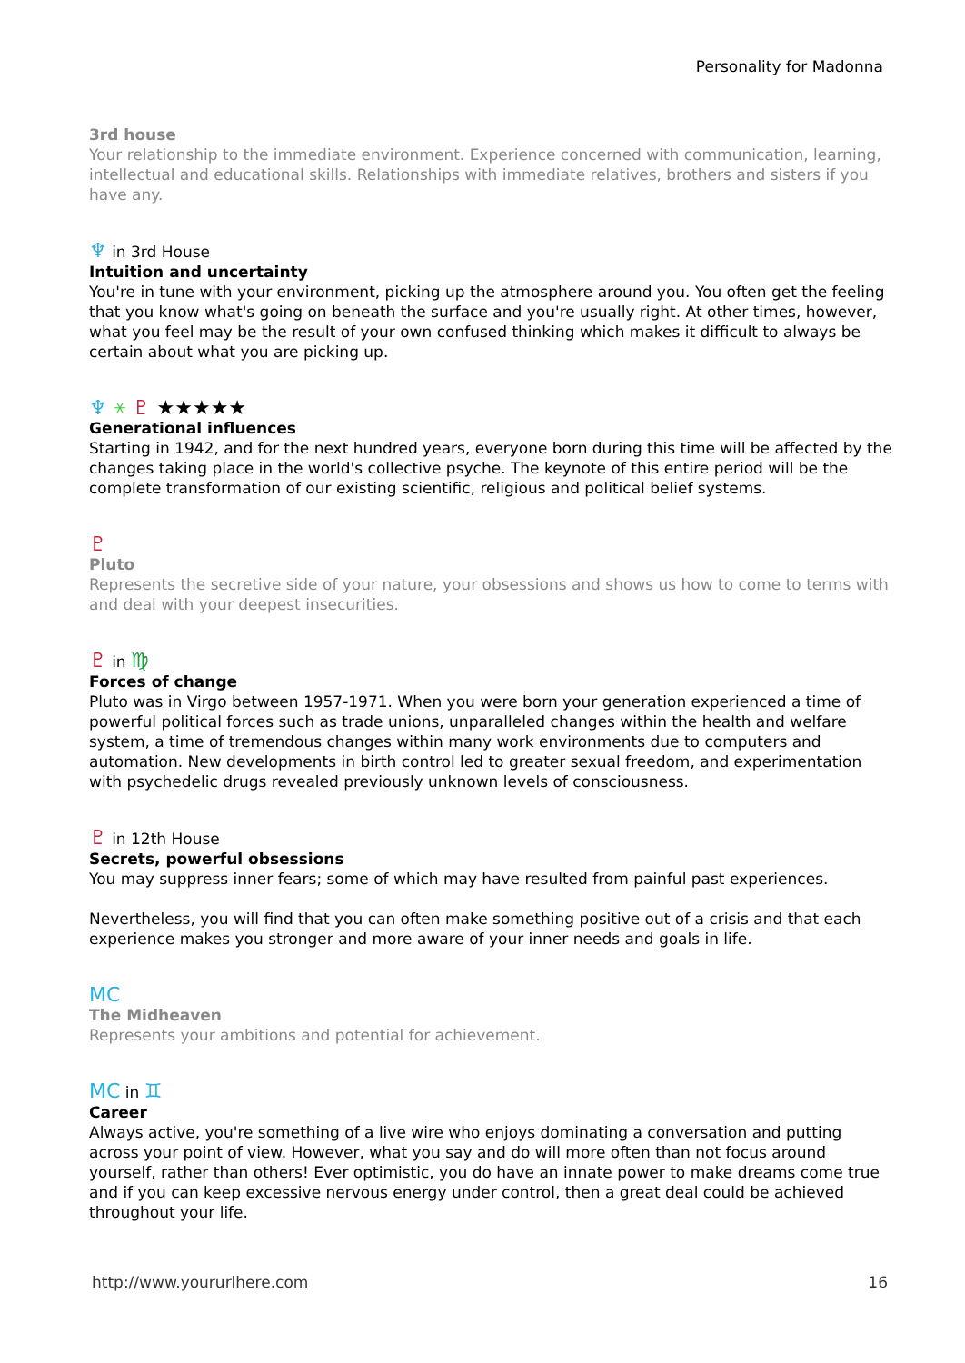Personality for Madonna
3rd house
Your relationship to the immediate environment. Experience concerned with communication, learning, intellectual and educational skills. Relationships with immediate relatives, brothers and sisters if you have any.
♆ in 3rd House
Intuition and uncertainty
You're in tune with your environment, picking up the atmosphere around you. You often get the feeling that you know what's going on beneath the surface and you're usually right. At other times, however, what you feel may be the result of your own confused thinking which makes it difficult to always be certain about what you are picking up.
♆ ⚹ ♇ ★★★★★
Generational influences
Starting in 1942, and for the next hundred years, everyone born during this time will be affected by the changes taking place in the world's collective psyche. The keynote of this entire period will be the complete transformation of our existing scientific, religious and political belief systems.
♇
Pluto
Represents the secretive side of your nature, your obsessions and shows us how to come to terms with and deal with your deepest insecurities.
♇ in ♍
Forces of change
Pluto was in Virgo between 1957-1971. When you were born your generation experienced a time of powerful political forces such as trade unions, unparalleled changes within the health and welfare system, a time of tremendous changes within many work environments due to computers and automation. New developments in birth control led to greater sexual freedom, and experimentation with psychedelic drugs revealed previously unknown levels of consciousness.
♇ in 12th House
Secrets, powerful obsessions
You may suppress inner fears; some of which may have resulted from painful past experiences.
Nevertheless, you will find that you can often make something positive out of a crisis and that each experience makes you stronger and more aware of your inner needs and goals in life.
MC
The Midheaven
Represents your ambitions and potential for achievement.
MC in ♊
Career
Always active, you're something of a live wire who enjoys dominating a conversation and putting across your point of view. However, what you say and do will more often than not focus around yourself, rather than others! Ever optimistic, you do have an innate power to make dreams come true and if you can keep excessive nervous energy under control, then a great deal could be achieved throughout your life.
http://www.yoururlhere.com 16